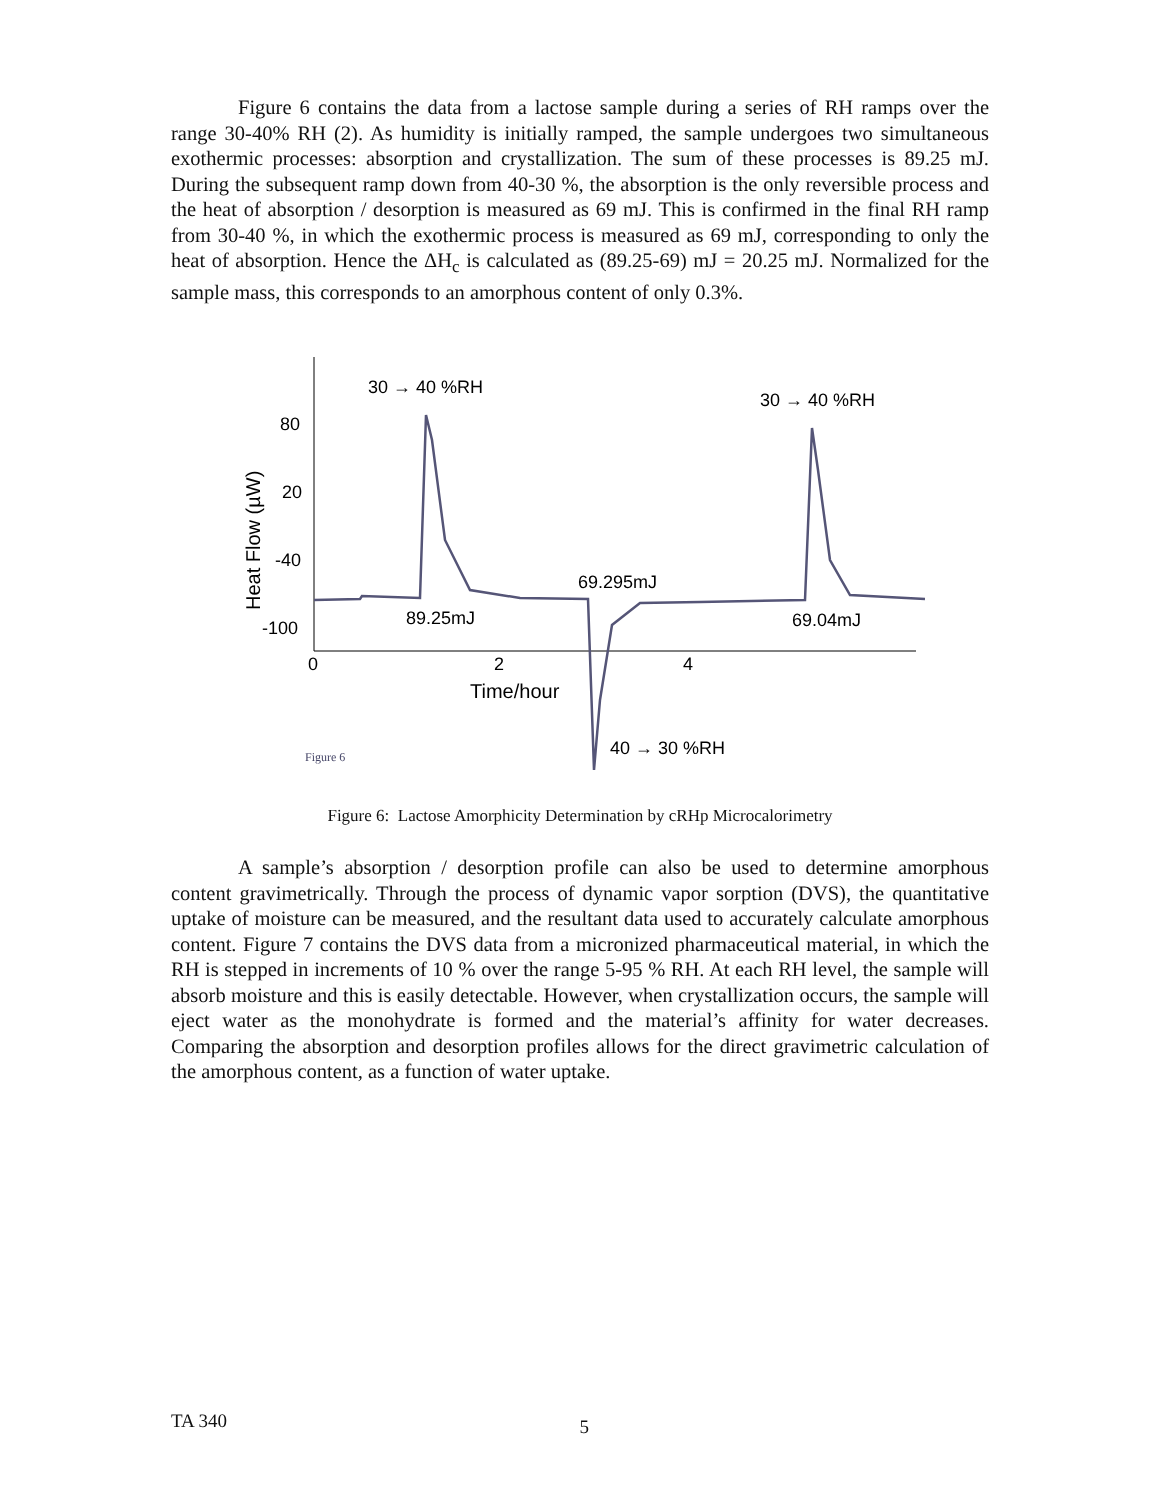Figure 6 contains the data from a lactose sample during a series of RH ramps over the range 30-40% RH (2). As humidity is initially ramped, the sample undergoes two simultaneous exothermic processes: absorption and crystallization. The sum of these processes is 89.25 mJ. During the subsequent ramp down from 40-30 %, the absorption is the only reversible process and the heat of absorption / desorption is measured as 69 mJ. This is confirmed in the final RH ramp from 30-40 %, in which the exothermic process is measured as 69 mJ, corresponding to only the heat of absorption. Hence the ΔH<sub>c</sub> is calculated as (89.25-69) mJ = 20.25 mJ. Normalized for the sample mass, this corresponds to an amorphous content of only 0.3%.
80
20
-40
-100
0
2
4
Time/hour
Heat Flow (µW)
30 → 40 %RH
30 → 40 %RH
69.295mJ
89.25mJ
69.04mJ
40 → 30 %RH
Figure 6
Figure 6: Lactose Amorphicity Determination by cRHp Microcalorimetry
A sample’s absorption / desorption profile can also be used to determine amorphous content gravimetrically. Through the process of dynamic vapor sorption (DVS), the quantitative uptake of moisture can be measured, and the resultant data used to accurately calculate amorphous content. Figure 7 contains the DVS data from a micronized pharmaceutical material, in which the RH is stepped in increments of 10 % over the range 5-95 % RH. At each RH level, the sample will absorb moisture and this is easily detectable. However, when crystallization occurs, the sample will eject water as the monohydrate is formed and the material’s affinity for water decreases. Comparing the absorption and desorption profiles allows for the direct gravimetric calculation of the amorphous content, as a function of water uptake.
TA 340 5